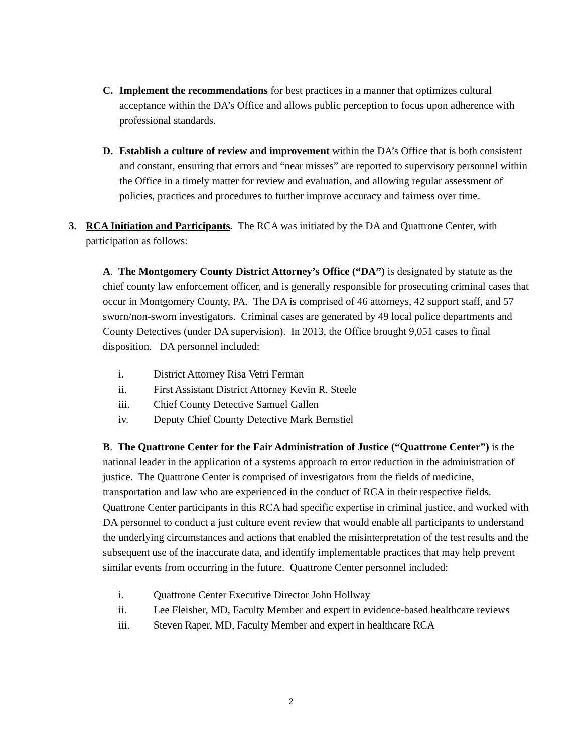C. Implement the recommendations for best practices in a manner that optimizes cultural acceptance within the DA’s Office and allows public perception to focus upon adherence with professional standards.
D. Establish a culture of review and improvement within the DA’s Office that is both consistent and constant, ensuring that errors and “near misses” are reported to supervisory personnel within the Office in a timely matter for review and evaluation, and allowing regular assessment of policies, practices and procedures to further improve accuracy and fairness over time.
3. RCA Initiation and Participants. The RCA was initiated by the DA and Quattrone Center, with participation as follows:
A. The Montgomery County District Attorney’s Office (“DA”) is designated by statute as the chief county law enforcement officer, and is generally responsible for prosecuting criminal cases that occur in Montgomery County, PA. The DA is comprised of 46 attorneys, 42 support staff, and 57 sworn/non-sworn investigators. Criminal cases are generated by 49 local police departments and County Detectives (under DA supervision). In 2013, the Office brought 9,051 cases to final disposition. DA personnel included:
i. District Attorney Risa Vetri Ferman
ii. First Assistant District Attorney Kevin R. Steele
iii. Chief County Detective Samuel Gallen
iv. Deputy Chief County Detective Mark Bernstiel
B. The Quattrone Center for the Fair Administration of Justice (“Quattrone Center”) is the national leader in the application of a systems approach to error reduction in the administration of justice. The Quattrone Center is comprised of investigators from the fields of medicine, transportation and law who are experienced in the conduct of RCA in their respective fields. Quattrone Center participants in this RCA had specific expertise in criminal justice, and worked with DA personnel to conduct a just culture event review that would enable all participants to understand the underlying circumstances and actions that enabled the misinterpretation of the test results and the subsequent use of the inaccurate data, and identify implementable practices that may help prevent similar events from occurring in the future. Quattrone Center personnel included:
i. Quattrone Center Executive Director John Hollway
ii. Lee Fleisher, MD, Faculty Member and expert in evidence-based healthcare reviews
iii. Steven Raper, MD, Faculty Member and expert in healthcare RCA
2